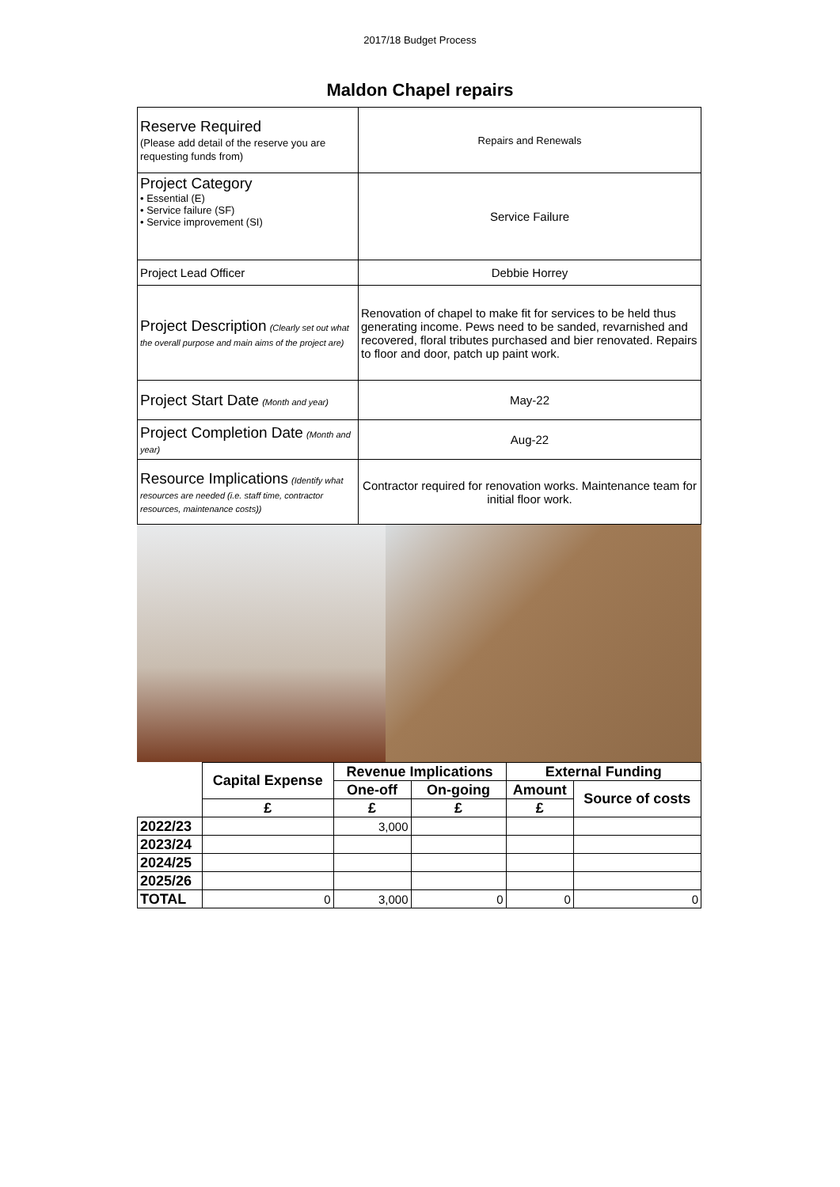2017/18 Budget Process
Maldon Chapel repairs
| Reserve Required (Please add detail of the reserve you are requesting funds from) | Repairs and Renewals |
| Project Category • Essential (E) • Service failure (SF) • Service improvement (SI) | Service Failure |
| Project Lead Officer | Debbie Horrey |
| Project Description (Clearly set out what the overall purpose and main aims of the project are) | Renovation of chapel to make fit for services to be held thus generating income. Pews need to be sanded, revarnished and recovered, floral tributes purchased and bier renovated. Repairs to floor and door, patch up paint work. |
| Project Start Date (Month and year) | May-22 |
| Project Completion Date (Month and year) | Aug-22 |
| Resource Implications (Identify what resources are needed (i.e. staff time, contractor resources, maintenance costs)) | Contractor required for renovation works. Maintenance team for initial floor work. |
| | Capital Expense | Revenue Implications | | External Funding | |
| | | One-off | On-going | Amount | Source of costs |
| | £ | £ | £ | £ | |
| 2022/23 | | 3,000 | | | |
| 2023/24 | | | | | |
| 2024/25 | | | | | |
| 2025/26 | | | | | |
| TOTAL | 0 | 3,000 | 0 | 0 | 0 |